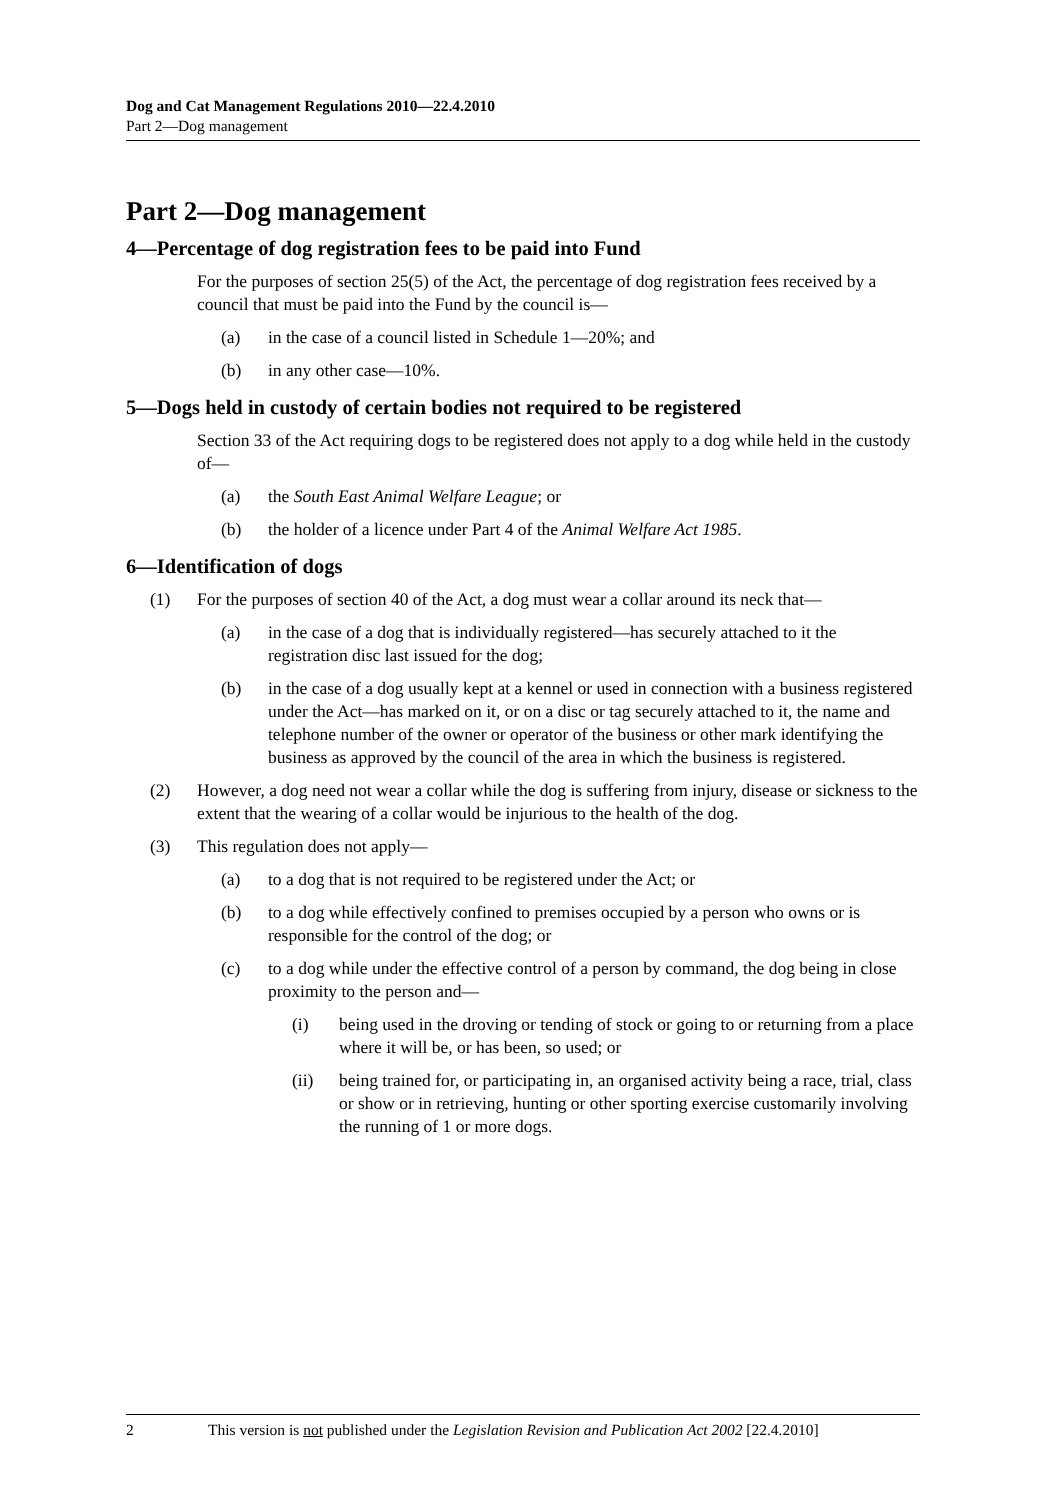Dog and Cat Management Regulations 2010—22.4.2010
Part 2—Dog management
Part 2—Dog management
4—Percentage of dog registration fees to be paid into Fund
For the purposes of section 25(5) of the Act, the percentage of dog registration fees received by a council that must be paid into the Fund by the council is—
(a) in the case of a council listed in Schedule 1—20%; and
(b) in any other case—10%.
5—Dogs held in custody of certain bodies not required to be registered
Section 33 of the Act requiring dogs to be registered does not apply to a dog while held in the custody of—
(a) the South East Animal Welfare League; or
(b) the holder of a licence under Part 4 of the Animal Welfare Act 1985.
6—Identification of dogs
(1) For the purposes of section 40 of the Act, a dog must wear a collar around its neck that—
(a) in the case of a dog that is individually registered—has securely attached to it the registration disc last issued for the dog;
(b) in the case of a dog usually kept at a kennel or used in connection with a business registered under the Act—has marked on it, or on a disc or tag securely attached to it, the name and telephone number of the owner or operator of the business or other mark identifying the business as approved by the council of the area in which the business is registered.
(2) However, a dog need not wear a collar while the dog is suffering from injury, disease or sickness to the extent that the wearing of a collar would be injurious to the health of the dog.
(3) This regulation does not apply—
(a) to a dog that is not required to be registered under the Act; or
(b) to a dog while effectively confined to premises occupied by a person who owns or is responsible for the control of the dog; or
(c) to a dog while under the effective control of a person by command, the dog being in close proximity to the person and—
(i) being used in the droving or tending of stock or going to or returning from a place where it will be, or has been, so used; or
(ii) being trained for, or participating in, an organised activity being a race, trial, class or show or in retrieving, hunting or other sporting exercise customarily involving the running of 1 or more dogs.
2 This version is not published under the Legislation Revision and Publication Act 2002 [22.4.2010]